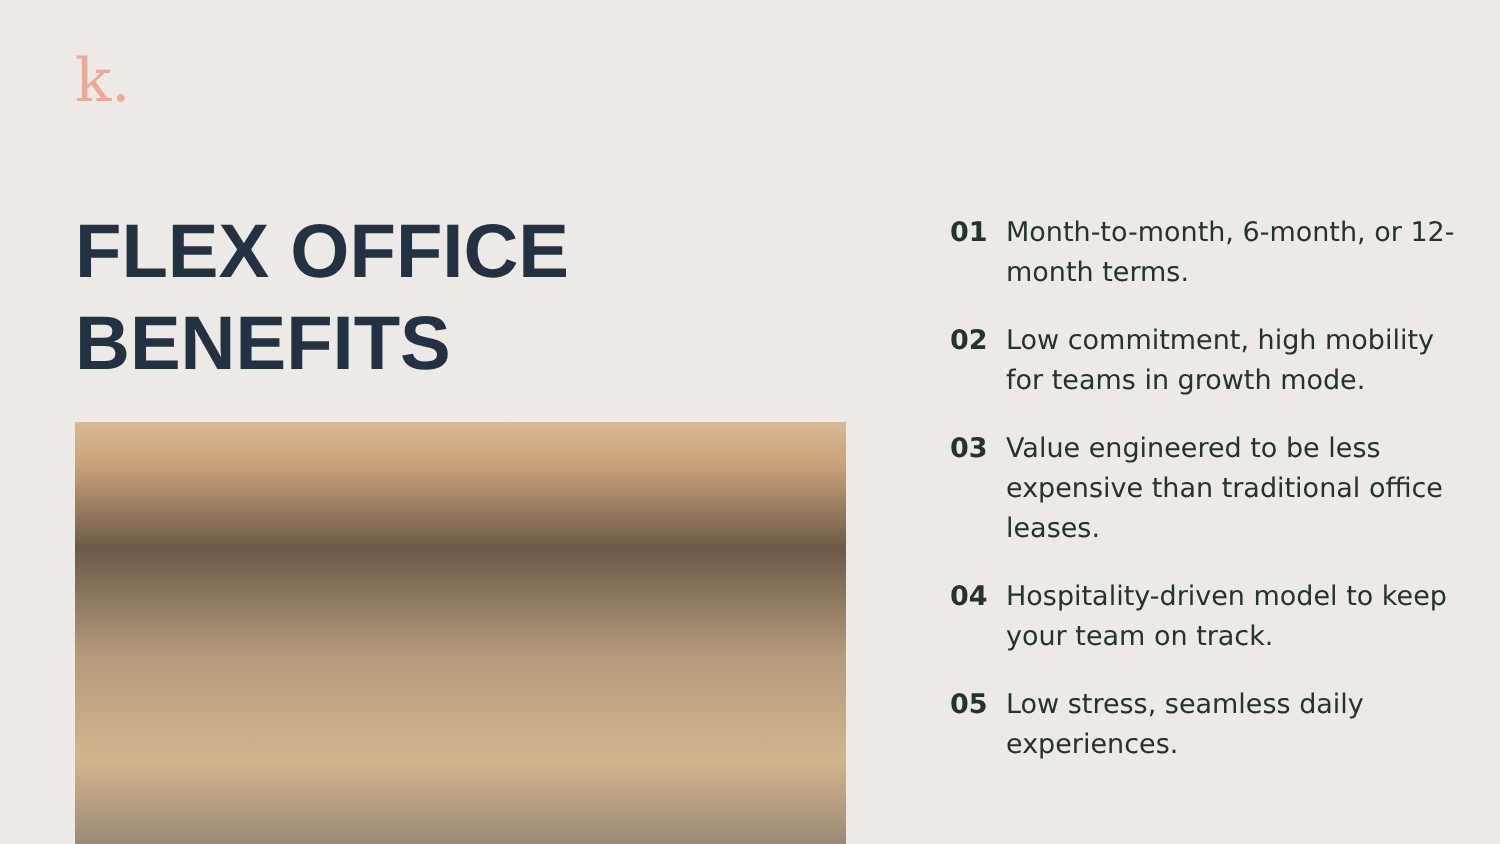k.
FLEX OFFICE
BENEFITS
01 Month-to-month, 6-month, or 12-month terms.
02 Low commitment, high mobility for teams in growth mode.
03 Value engineered to be less expensive than traditional office leases.
04 Hospitality-driven model to keep your team on track.
05 Low stress, seamless daily experiences.